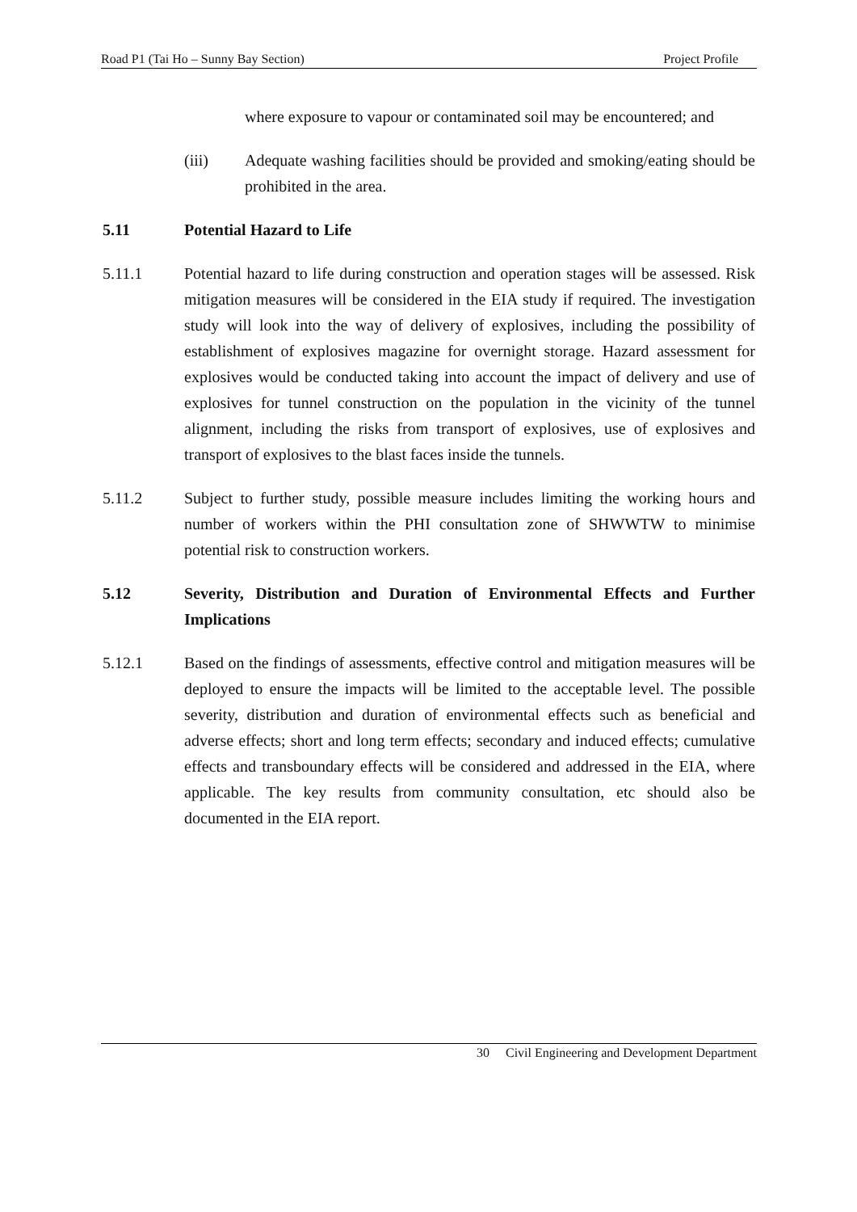Road P1 (Tai Ho – Sunny Bay Section) Project Profile
where exposure to vapour or contaminated soil may be encountered; and
(iii) Adequate washing facilities should be provided and smoking/eating should be prohibited in the area.
5.11 Potential Hazard to Life
5.11.1 Potential hazard to life during construction and operation stages will be assessed. Risk mitigation measures will be considered in the EIA study if required. The investigation study will look into the way of delivery of explosives, including the possibility of establishment of explosives magazine for overnight storage. Hazard assessment for explosives would be conducted taking into account the impact of delivery and use of explosives for tunnel construction on the population in the vicinity of the tunnel alignment, including the risks from transport of explosives, use of explosives and transport of explosives to the blast faces inside the tunnels.
5.11.2 Subject to further study, possible measure includes limiting the working hours and number of workers within the PHI consultation zone of SHWWTW to minimise potential risk to construction workers.
5.12 Severity, Distribution and Duration of Environmental Effects and Further Implications
5.12.1 Based on the findings of assessments, effective control and mitigation measures will be deployed to ensure the impacts will be limited to the acceptable level. The possible severity, distribution and duration of environmental effects such as beneficial and adverse effects; short and long term effects; secondary and induced effects; cumulative effects and transboundary effects will be considered and addressed in the EIA, where applicable. The key results from community consultation, etc should also be documented in the EIA report.
30 Civil Engineering and Development Department